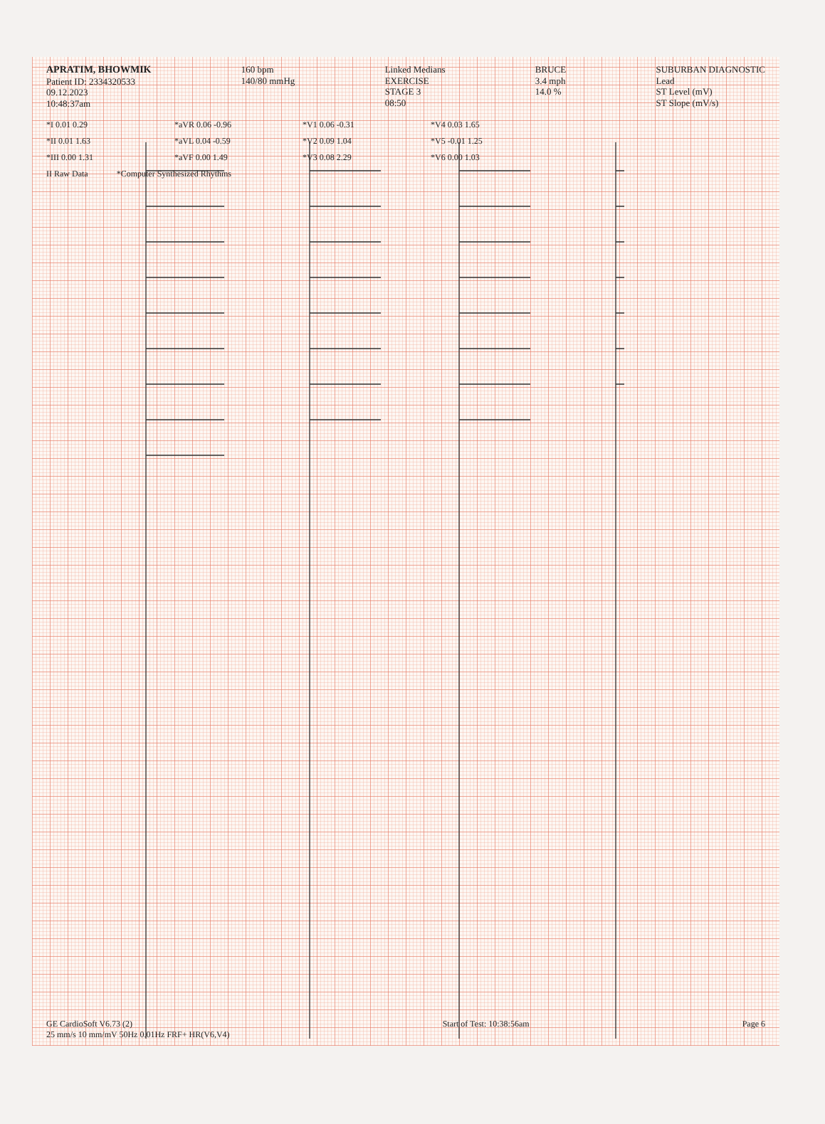APRATIM, BHOWMIK
Patient ID: 2334320533
09.12.2023
10:48:37am
160 bpm
140/80 mmHg
Linked Medians
EXERCISE
STAGE 3
08:50
BRUCE
3.4 mph
14.0 %
SUBURBAN DIAGNOSTIC
Lead
ST Level (mV)
ST Slope (mV/s)
*I 0.01 0.29 *aVR 0.06 -0.96 *V1 0.06 -0.31 *V4 0.03 1.65
*II 0.01 1.63 *aVL 0.04 -0.59 *V2 0.09 1.04 *V5 -0.01 1.25
*III 0.00 1.31 *aVF 0.00 1.49 *V3 0.08 2.29 *V6 0.00 1.03
II Raw Data *Computer Synthesized Rhythms
GE CardioSoft V6.73 (2)
25 mm/s 10 mm/mV 50Hz 0.01Hz FRF+ HR(V6,V4)
Start of Test: 10:38:56am Page 6